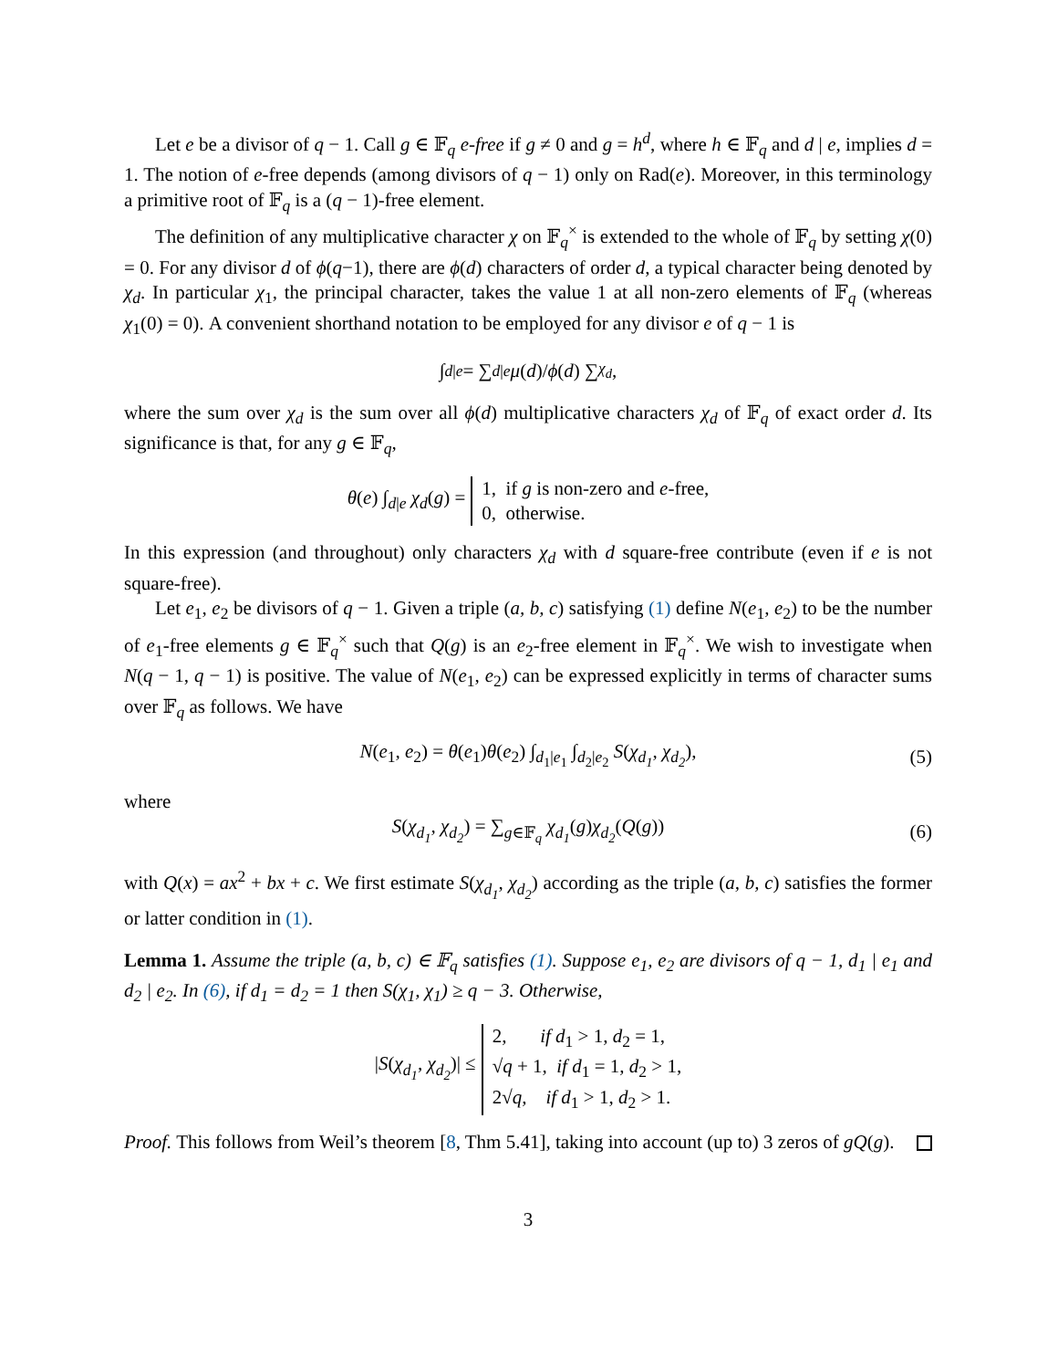Let e be a divisor of q − 1. Call g ∈ 𝔽<sub>q</sub> e-free if g ≠ 0 and g = h<sup>d</sup>, where h ∈ 𝔽<sub>q</sub> and d | e, implies d = 1. The notion of e-free depends (among divisors of q − 1) only on Rad(e). Moreover, in this terminology a primitive root of 𝔽<sub>q</sub> is a (q − 1)-free element.
The definition of any multiplicative character χ on 𝔽<sub>q</sub><sup>×</sup> is extended to the whole of 𝔽<sub>q</sub> by setting χ(0) = 0. For any divisor d of ϕ(q−1), there are ϕ(d) characters of order d, a typical character being denoted by χ<sub>d</sub>. In particular χ<sub>1</sub>, the principal character, takes the value 1 at all non-zero elements of 𝔽<sub>q</sub> (whereas χ<sub>1</sub>(0) = 0). A convenient shorthand notation to be employed for any divisor e of q − 1 is
∫<sub>d|e</sub> = ∑<sub>d|e</sub> μ (d)/ ϕ (d) ∑<sub>χ<sub>d</sub></sub>,
where the sum over χ<sub>d</sub> is the sum over all ϕ(d) multiplicative characters χ<sub>d</sub> of 𝔽<sub>q</sub> of exact order d. Its significance is that, for any g ∈ 𝔽<sub>q</sub>,
θ(e) ∫<sub>d|e</sub> χ<sub>d</sub>(g) = 1, if g is non-zero and e-free,
0, otherwise.
In this expression (and throughout) only characters χ<sub>d</sub> with d square-free contribute (even if e is not square-free).
Let e<sub>1</sub>, e<sub>2</sub> be divisors of q − 1. Given a triple (a, b, c) satisfying (1) define N(e<sub>1</sub>, e<sub>2</sub>) to be the number of e<sub>1</sub>-free elements g ∈ 𝔽<sub>q</sub><sup>×</sup> such that Q(g) is an e<sub>2</sub>-free element in 𝔽<sub>q</sub><sup>×</sup>. We wish to investigate when N(q − 1, q − 1) is positive. The value of N(e<sub>1</sub>, e<sub>2</sub>) can be expressed explicitly in terms of character sums over 𝔽<sub>q</sub> as follows. We have
N(e<sub>1</sub>, e<sub>2</sub>) = θ(e<sub>1</sub>)θ(e<sub>2</sub>) ∫<sub>d<sub>1</sub>|e<sub>1</sub></sub> ∫<sub>d<sub>2</sub>|e<sub>2</sub></sub> S(χ<sub>d<sub>1</sub></sub>, χ<sub>d<sub>2</sub></sub>), (5)
where
S(χ<sub>d<sub>1</sub></sub>, χ<sub>d<sub>2</sub></sub>) = ∑<sub>g∈𝔽<sub>q</sub></sub> χ<sub>d<sub>1</sub></sub>(g)χ<sub>d<sub>2</sub></sub>(Q(g)) (6)
with Q(x) = ax<sup>2</sup> + bx + c. We first estimate S(χ<sub>d<sub>1</sub></sub>, χ<sub>d<sub>2</sub></sub>) according as the triple (a, b, c) satisfies the former or latter condition in (1).
Lemma 1. Assume the triple (a, b, c) ∈ 𝔽<sub>q</sub> satisfies (1). Suppose e<sub>1</sub>, e<sub>2</sub> are divisors of q − 1, d<sub>1</sub> | e<sub>1</sub> and d<sub>2</sub> | e<sub>2</sub>. In (6), if d<sub>1</sub> = d<sub>2</sub> = 1 then S(χ<sub>1</sub>, χ<sub>1</sub>) ≥ q − 3. Otherwise,
|S(χ<sub>d<sub>1</sub></sub>, χ<sub>d<sub>2</sub></sub>)| ≤ 2, if d<sub>1</sub> > 1, d<sub>2</sub> = 1,
√q + 1, if d<sub>1</sub> = 1, d<sub>2</sub> > 1,
2√q, if d<sub>1</sub> > 1, d<sub>2</sub> > 1.
Proof. This follows from Weil’s theorem [8, Thm 5.41], taking into account (up to) 3 zeros of gQ(g).
3